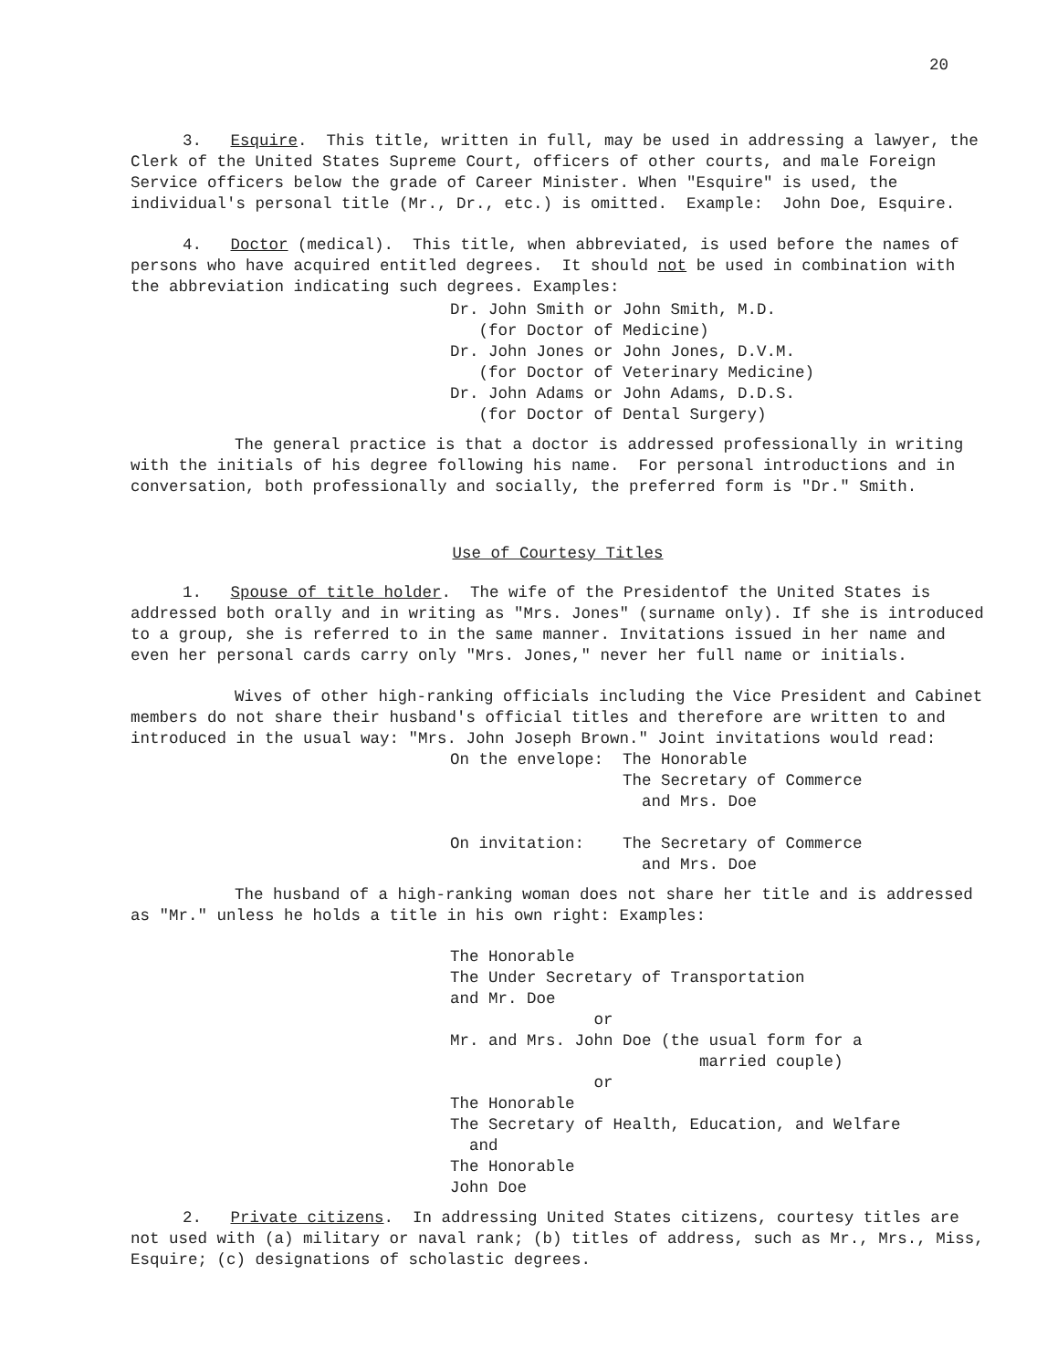20
3. Esquire. This title, written in full, may be used in addressing a lawyer, the Clerk of the United States Supreme Court, officers of other courts, and male Foreign Service officers below the grade of Career Minister. When "Esquire" is used, the individual's personal title (Mr., Dr., etc.) is omitted. Example: John Doe, Esquire.
4. Doctor (medical). This title, when abbreviated, is used before the names of persons who have acquired entitled degrees. It should not be used in combination with the abbreviation indicating such degrees. Examples:
Dr. John Smith or John Smith, M.D. (for Doctor of Medicine) Dr. John Jones or John Jones, D.V.M. (for Doctor of Veterinary Medicine) Dr. John Adams or John Adams, D.D.S. (for Doctor of Dental Surgery)
The general practice is that a doctor is addressed professionally in writing with the initials of his degree following his name. For personal introductions and in conversation, both professionally and socially, the preferred form is "Dr." Smith.
Use of Courtesy Titles
1. Spouse of title holder. The wife of the Presidentof the United States is addressed both orally and in writing as "Mrs. Jones" (surname only). If she is introduced to a group, she is referred to in the same manner. Invitations issued in her name and even her personal cards carry only "Mrs. Jones," never her full name or initials.
Wives of other high-ranking officials including the Vice President and Cabinet members do not share their husband's official titles and therefore are written to and introduced in the usual way: "Mrs. John Joseph Brown." Joint invitations would read:
On the envelope: The Honorable The Secretary of Commerce and Mrs. Doe On invitation: The Secretary of Commerce and Mrs. Doe
The husband of a high-ranking woman does not share her title and is addressed as "Mr." unless he holds a title in his own right: Examples:
The Honorable The Under Secretary of Transportation and Mr. Doe or Mr. and Mrs. John Doe (the usual form for a married couple) or The Honorable The Secretary of Health, Education, and Welfare and The Honorable John Doe
2. Private citizens. In addressing United States citizens, courtesy titles are not used with (a) military or naval rank; (b) titles of address, such as Mr., Mrs., Miss, Esquire; (c) designations of scholastic degrees.